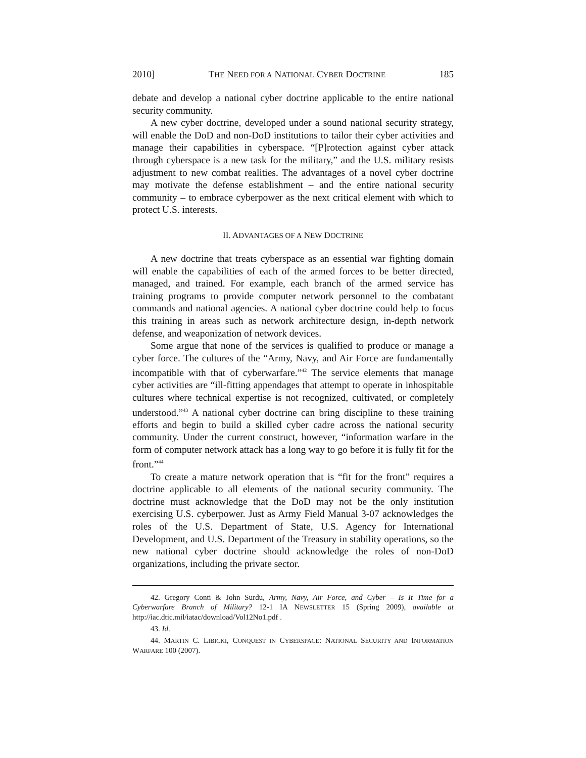2010] THE NEED FOR A NATIONAL CYBER DOCTRINE 185
debate and develop a national cyber doctrine applicable to the entire national security community.
A new cyber doctrine, developed under a sound national security strategy, will enable the DoD and non-DoD institutions to tailor their cyber activities and manage their capabilities in cyberspace. “[P]rotection against cyber attack through cyberspace is a new task for the military,” and the U.S. military resists adjustment to new combat realities. The advantages of a novel cyber doctrine may motivate the defense establishment – and the entire national security community – to embrace cyberpower as the next critical element with which to protect U.S. interests.
II. ADVANTAGES OF A NEW DOCTRINE
A new doctrine that treats cyberspace as an essential war fighting domain will enable the capabilities of each of the armed forces to be better directed, managed, and trained. For example, each branch of the armed service has training programs to provide computer network personnel to the combatant commands and national agencies. A national cyber doctrine could help to focus this training in areas such as network architecture design, in-depth network defense, and weaponization of network devices.
Some argue that none of the services is qualified to produce or manage a cyber force. The cultures of the “Army, Navy, and Air Force are fundamentally incompatible with that of cyberwarfare.”<sup>42</sup> The service elements that manage cyber activities are “ill-fitting appendages that attempt to operate in inhospitable cultures where technical expertise is not recognized, cultivated, or completely understood.”<sup>43</sup> A national cyber doctrine can bring discipline to these training efforts and begin to build a skilled cyber cadre across the national security community. Under the current construct, however, “information warfare in the form of computer network attack has a long way to go before it is fully fit for the front.”<sup>44</sup>
To create a mature network operation that is “fit for the front” requires a doctrine applicable to all elements of the national security community. The doctrine must acknowledge that the DoD may not be the only institution exercising U.S. cyberpower. Just as Army Field Manual 3-07 acknowledges the roles of the U.S. Department of State, U.S. Agency for International Development, and U.S. Department of the Treasury in stability operations, so the new national cyber doctrine should acknowledge the roles of non-DoD organizations, including the private sector.
42. Gregory Conti & John Surdu, Army, Navy, Air Force, and Cyber – Is It Time for a Cyberwarfare Branch of Military? 12-1 IA NEWSLETTER 15 (Spring 2009), available at http://iac.dtic.mil/iatac/download/Vol12No1.pdf .
43. Id.
44. MARTIN C. LIBICKI, CONQUEST IN CYBERSPACE: NATIONAL SECURITY AND INFORMATION WARFARE 100 (2007).